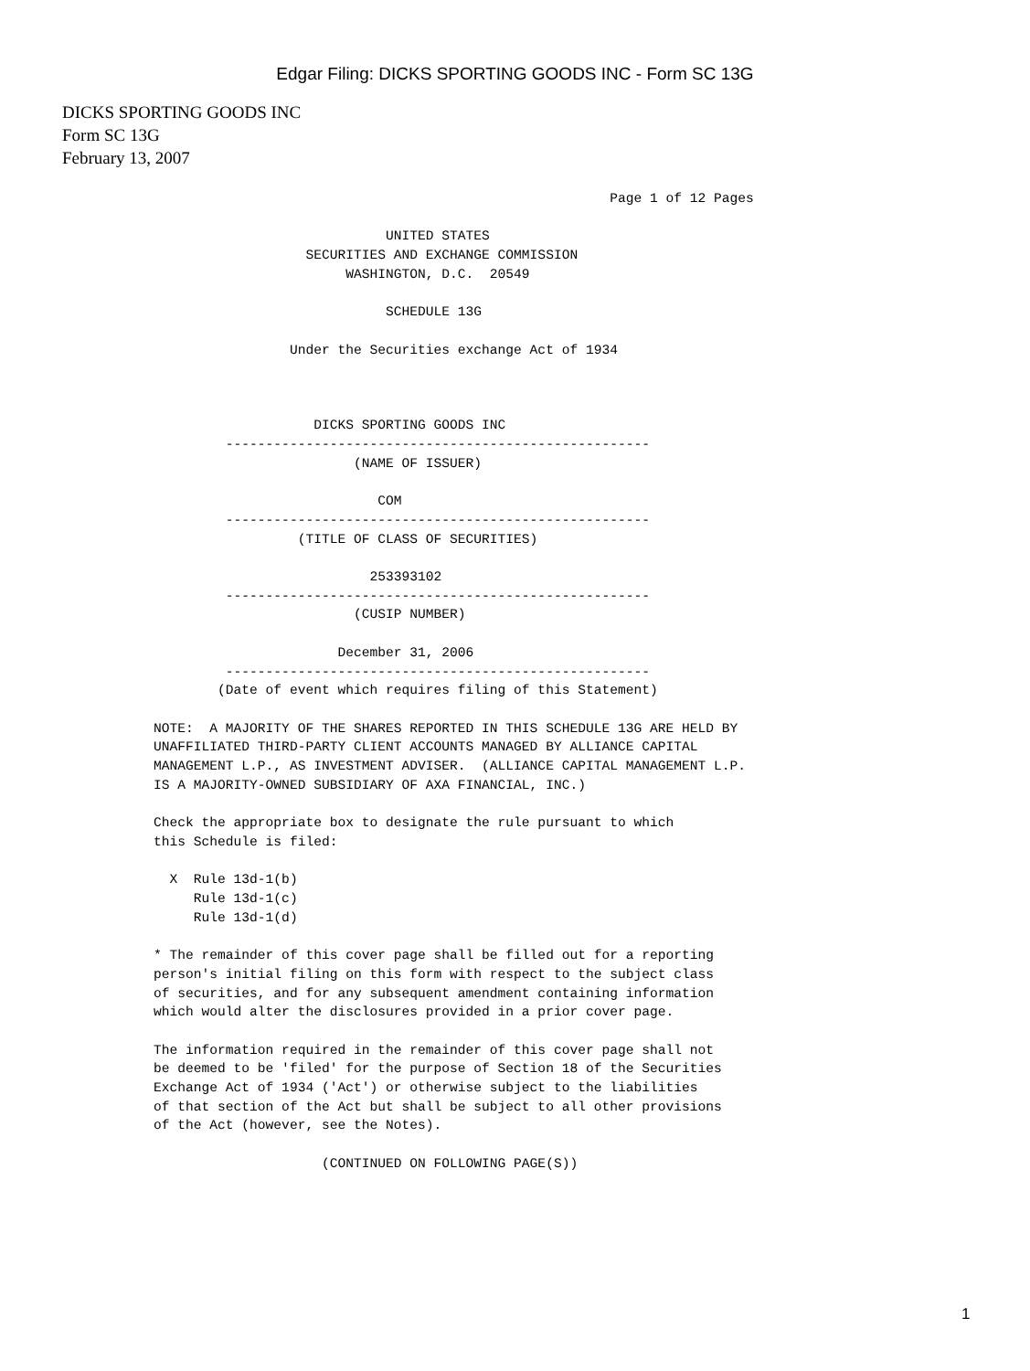Edgar Filing: DICKS SPORTING GOODS INC - Form SC 13G
DICKS SPORTING GOODS INC
Form SC 13G
February 13, 2007
                                                         Page 1 of 12 Pages

                             UNITED STATES
                   SECURITIES AND EXCHANGE COMMISSION
                        WASHINGTON, D.C.  20549

                             SCHEDULE 13G

                 Under the Securities exchange Act of 1934



                    DICKS SPORTING GOODS INC
         -----------------------------------------------------
                         (NAME OF ISSUER)

                            COM
         -----------------------------------------------------
                  (TITLE OF CLASS OF SECURITIES)

                           253393102
         -----------------------------------------------------
                         (CUSIP NUMBER)

                       December 31, 2006
         -----------------------------------------------------
        (Date of event which requires filing of this Statement)

NOTE:  A MAJORITY OF THE SHARES REPORTED IN THIS SCHEDULE 13G ARE HELD BY
UNAFFILIATED THIRD-PARTY CLIENT ACCOUNTS MANAGED BY ALLIANCE CAPITAL
MANAGEMENT L.P., AS INVESTMENT ADVISER.  (ALLIANCE CAPITAL MANAGEMENT L.P.
IS A MAJORITY-OWNED SUBSIDIARY OF AXA FINANCIAL, INC.)

Check the appropriate box to designate the rule pursuant to which
this Schedule is filed:

  X  Rule 13d-1(b)
     Rule 13d-1(c)
     Rule 13d-1(d)

* The remainder of this cover page shall be filled out for a reporting
person's initial filing on this form with respect to the subject class
of securities, and for any subsequent amendment containing information
which would alter the disclosures provided in a prior cover page.

The information required in the remainder of this cover page shall not
be deemed to be 'filed' for the purpose of Section 18 of the Securities
Exchange Act of 1934 ('Act') or otherwise subject to the liabilities
of that section of the Act but shall be subject to all other provisions
of the Act (however, see the Notes).

                     (CONTINUED ON FOLLOWING PAGE(S))
1